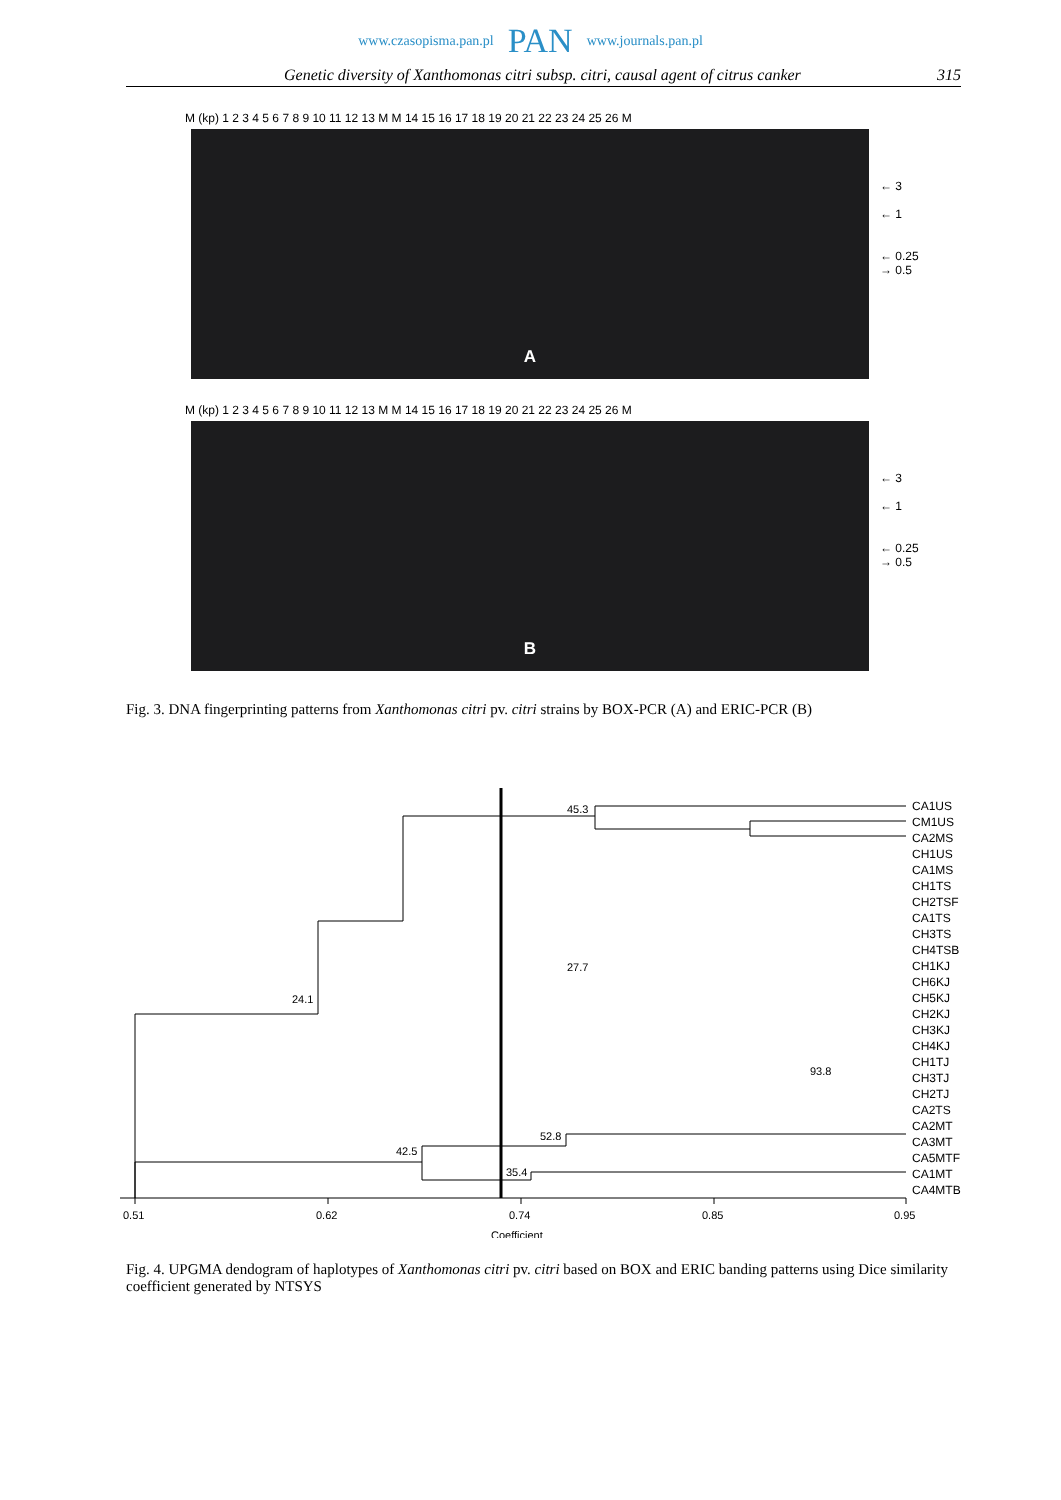www.czasopisma.pan.pl PAN www.journals.pan.pl
Genetic diversity of Xanthomonas citri subsp. citri, causal agent of citrus canker 315
M (kp) 1 2 3 4 5 6 7 8 9 10 11 12 13 M M 14 15 16 17 18 19 20 21 22 23 24 25 26 M
A
← 3
← 1
← 0.25
→ 0.5
M (kp) 1 2 3 4 5 6 7 8 9 10 11 12 13 M M 14 15 16 17 18 19 20 21 22 23 24 25 26 M
B
← 3
← 1
← 0.25
→ 0.5
Fig. 3. DNA fingerprinting patterns from Xanthomonas citri pv. citri strains by BOX-PCR (A) and ERIC-PCR (B)
45.3
24.1
27.7
93.8
52.8
42.5
35.4
0.51
0.62
0.74
0.85
0.95
Coefficient
CA1US
CM1US
CA2MS
CH1US
CA1MS
CH1TS
CH2TSF
CA1TS
CH3TS
CH4TSB
CH1KJ
CH6KJ
CH5KJ
CH2KJ
CH3KJ
CH4KJ
CH1TJ
CH3TJ
CH2TJ
CA2TS
CA2MT
CA3MT
CA5MTF
CA1MT
CA4MTB
Fig. 4. UPGMA dendogram of haplotypes of Xanthomonas citri pv. citri based on BOX and ERIC banding patterns using Dice similarity coefficient generated by NTSYS